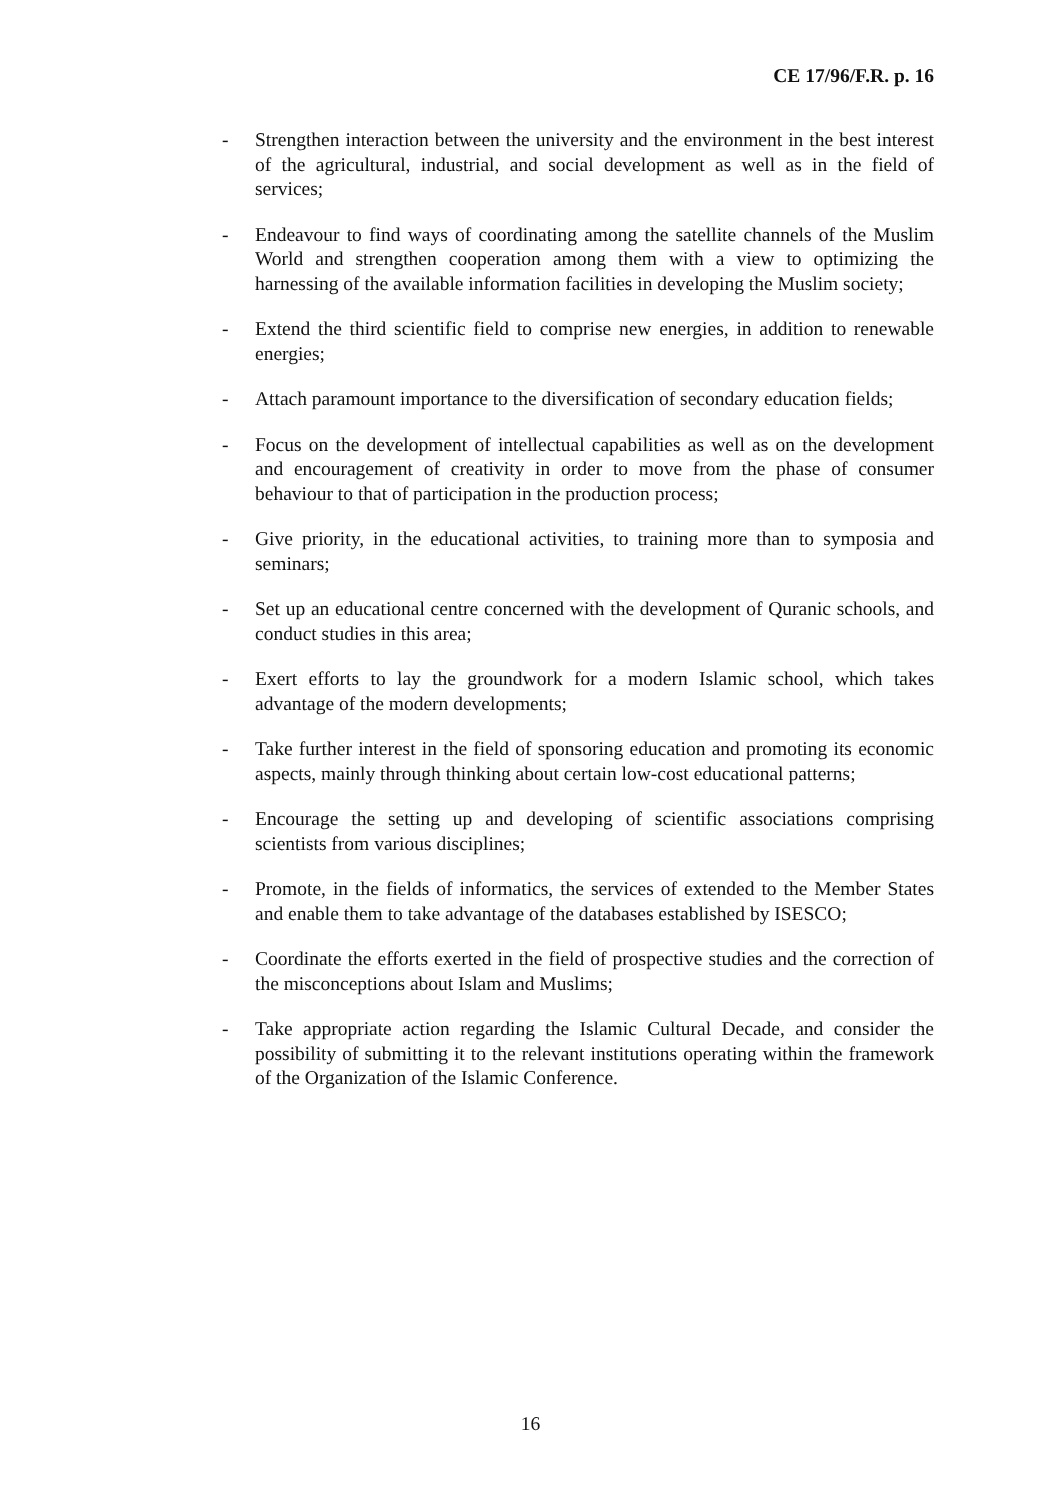CE 17/96/F.R. p. 16
- Strengthen interaction between the university and the environment in the best interest of the agricultural, industrial, and social development as well as in the field of services;
- Endeavour to find ways of coordinating among the satellite channels of the Muslim World and strengthen cooperation among them with a view to optimizing the harnessing of the available information facilities in developing the Muslim society;
- Extend the third scientific field to comprise new energies, in addition to renewable energies;
- Attach paramount importance to the diversification of secondary education fields;
- Focus on the development of intellectual capabilities as well as on the development and encouragement of creativity in order to move from the phase of consumer behaviour to that of participation in the production process;
- Give priority, in the educational activities, to training more than to symposia and seminars;
- Set up an educational centre concerned with the development of Quranic schools, and conduct studies in this area;
- Exert efforts to lay the groundwork for a modern Islamic school, which takes advantage of the modern developments;
- Take further interest in the field of sponsoring education and promoting its economic aspects, mainly through thinking about certain low-cost educational patterns;
- Encourage the setting up and developing of scientific associations comprising scientists from various disciplines;
- Promote, in the fields of informatics, the services of extended to the Member States and enable them to take advantage of the databases established by ISESCO;
- Coordinate the efforts exerted in the field of prospective studies and the correction of the misconceptions about Islam and Muslims;
- Take appropriate action regarding the Islamic Cultural Decade, and consider the possibility of submitting it to the relevant institutions operating within the framework of the Organization of the Islamic Conference.
16